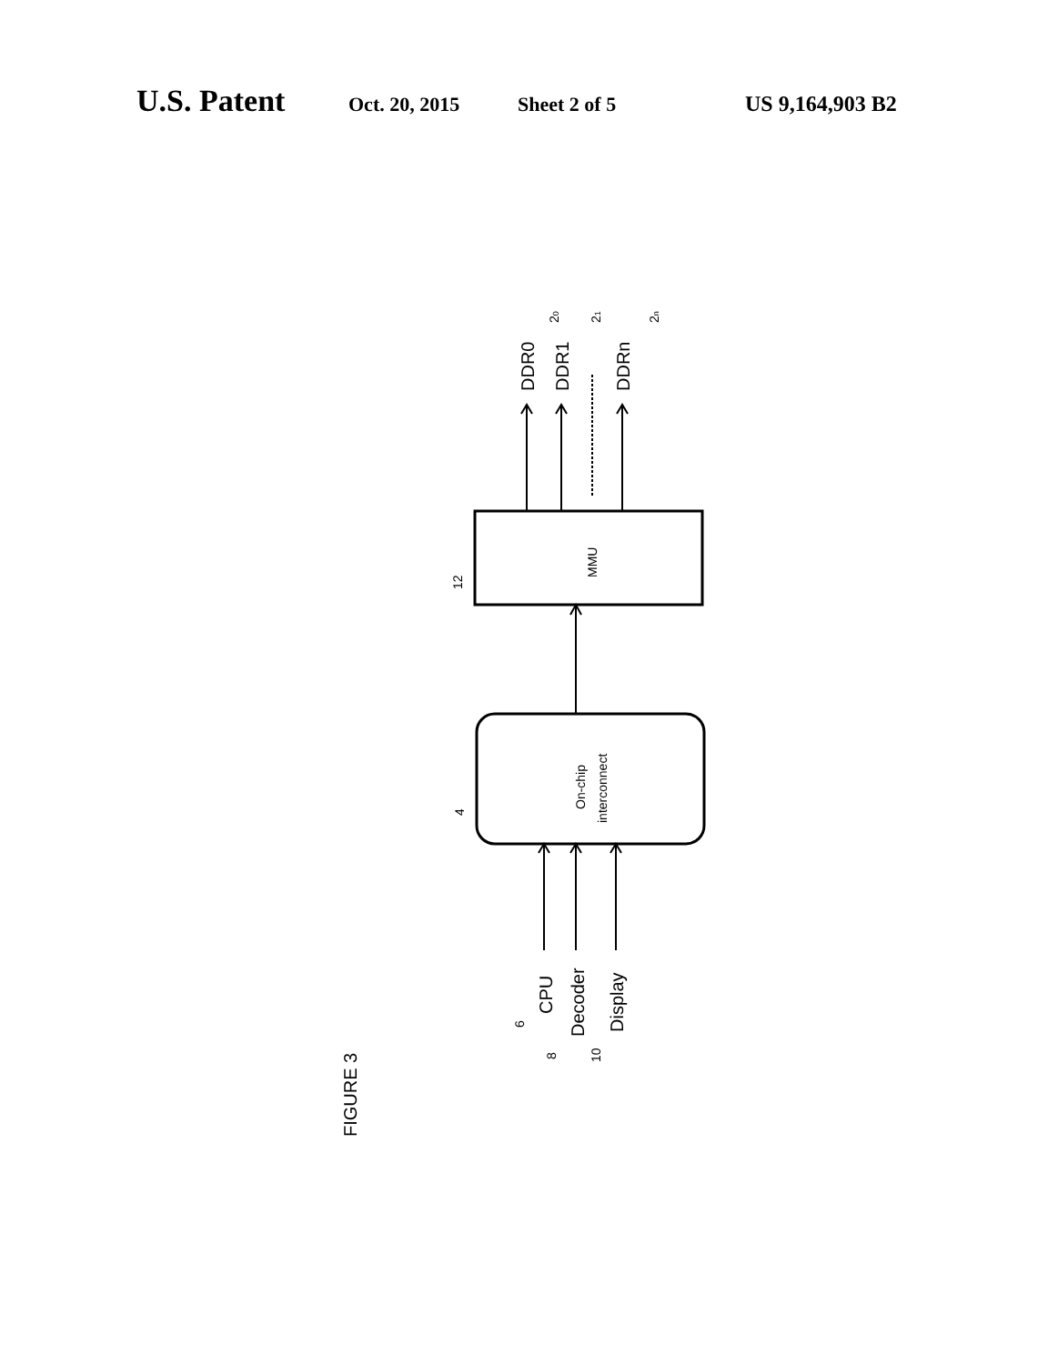U.S. Patent Oct. 20, 2015 Sheet 2 of 5 US 9,164,903 B2
DDR0
DDR1
DDRn
CPU
Decoder
Display
FIGURE 3
MMU
On-chip
interconnect
12
4
6
8
10
20
21
2n